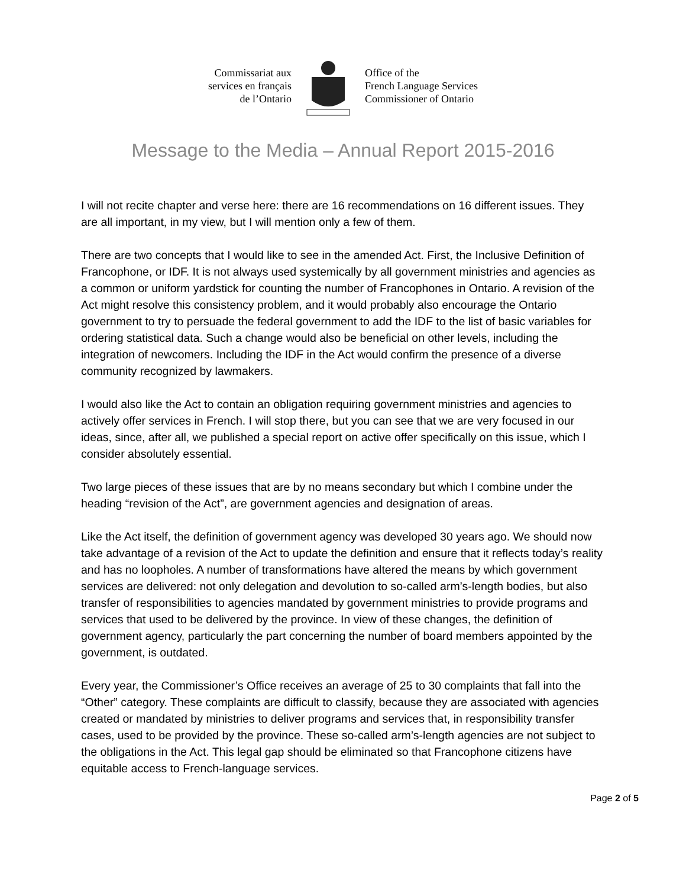Commissariat aux
services en français
de l’Ontario
Office of the
French Language Services
Commissioner of Ontario
Message to the Media – Annual Report 2015-2016
I will not recite chapter and verse here: there are 16 recommendations on 16 different issues. They are all important, in my view, but I will mention only a few of them.
There are two concepts that I would like to see in the amended Act. First, the Inclusive Definition of Francophone, or IDF. It is not always used systemically by all government ministries and agencies as a common or uniform yardstick for counting the number of Francophones in Ontario. A revision of the Act might resolve this consistency problem, and it would probably also encourage the Ontario government to try to persuade the federal government to add the IDF to the list of basic variables for ordering statistical data. Such a change would also be beneficial on other levels, including the integration of newcomers. Including the IDF in the Act would confirm the presence of a diverse community recognized by lawmakers.
I would also like the Act to contain an obligation requiring government ministries and agencies to actively offer services in French. I will stop there, but you can see that we are very focused in our ideas, since, after all, we published a special report on active offer specifically on this issue, which I consider absolutely essential.
Two large pieces of these issues that are by no means secondary but which I combine under the heading “revision of the Act”, are government agencies and designation of areas.
Like the Act itself, the definition of government agency was developed 30 years ago. We should now take advantage of a revision of the Act to update the definition and ensure that it reflects today’s reality and has no loopholes. A number of transformations have altered the means by which government services are delivered: not only delegation and devolution to so-called arm’s-length bodies, but also transfer of responsibilities to agencies mandated by government ministries to provide programs and services that used to be delivered by the province. In view of these changes, the definition of government agency, particularly the part concerning the number of board members appointed by the government, is outdated.
Every year, the Commissioner’s Office receives an average of 25 to 30 complaints that fall into the “Other” category. These complaints are difficult to classify, because they are associated with agencies created or mandated by ministries to deliver programs and services that, in responsibility transfer cases, used to be provided by the province. These so-called arm’s-length agencies are not subject to the obligations in the Act. This legal gap should be eliminated so that Francophone citizens have equitable access to French-language services.
Page 2 of 5